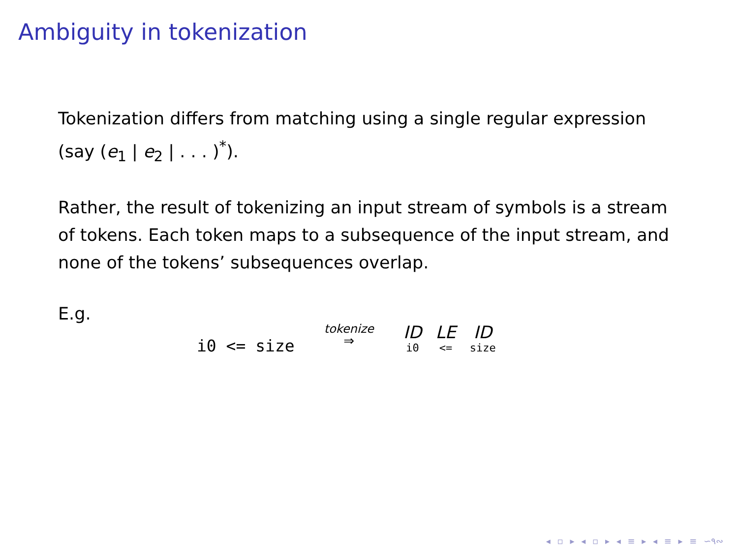Ambiguity in tokenization
Tokenization differs from matching using a single regular expression (say (e<sub>1</sub> | e<sub>2</sub> | . . . )<sup>*</sup>).
Rather, the result of tokenizing an input stream of symbols is a stream of tokens. Each token maps to a subsequence of the input stream, and none of the tokens’ subsequences overlap.
E.g.
i0 <= size tokenize
⇒ ID i0 LE <= ID size
◂ ▫ ▸ ◂ ▫ ▸ ◂ ≡ ▸ ◂ ≡ ▸ ≡ ∽۹∾